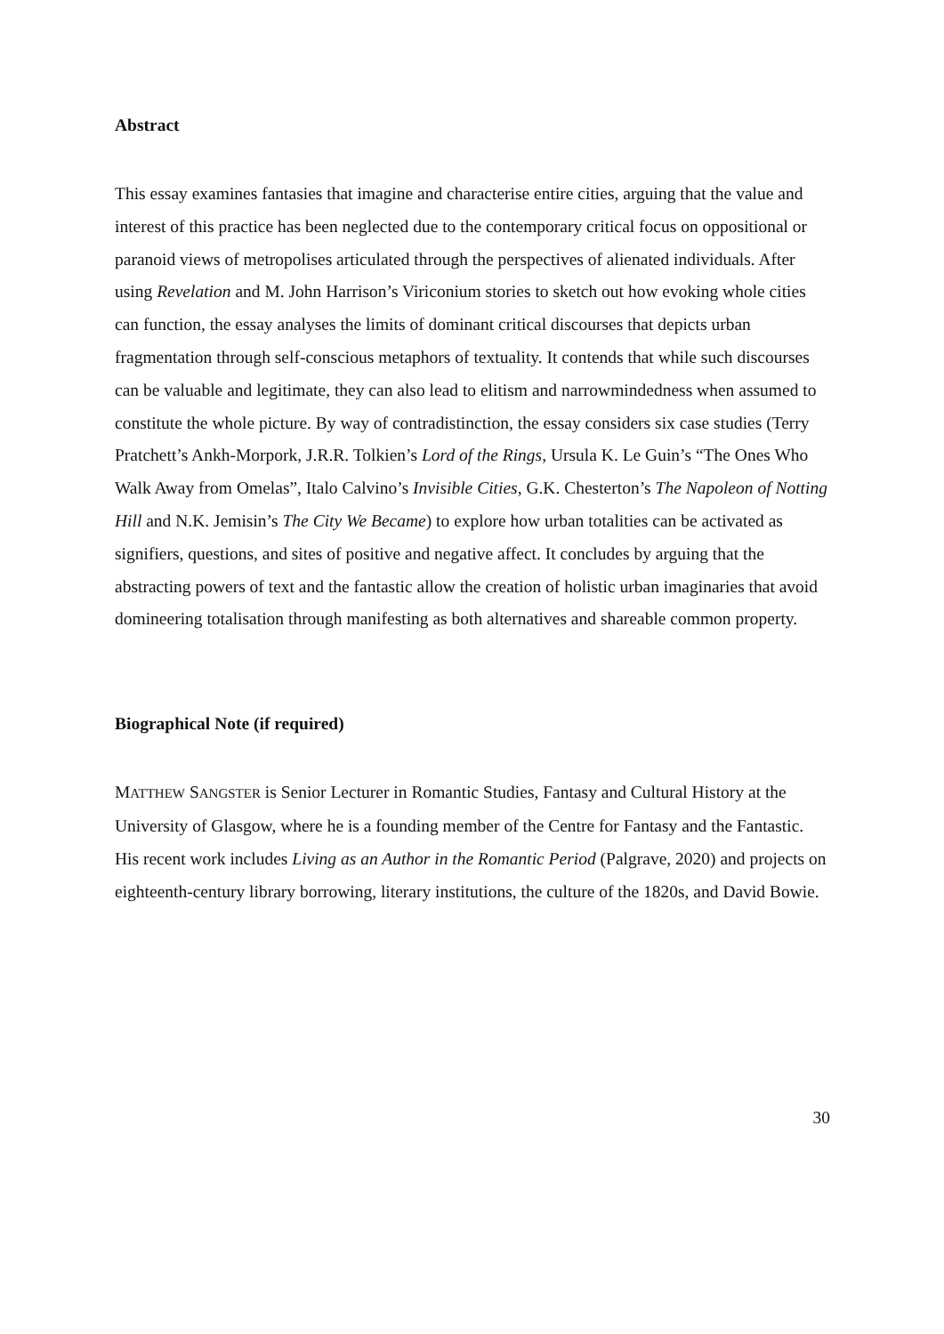Abstract
This essay examines fantasies that imagine and characterise entire cities, arguing that the value and interest of this practice has been neglected due to the contemporary critical focus on oppositional or paranoid views of metropolises articulated through the perspectives of alienated individuals. After using Revelation and M. John Harrison’s Viriconium stories to sketch out how evoking whole cities can function, the essay analyses the limits of dominant critical discourses that depicts urban fragmentation through self-conscious metaphors of textuality. It contends that while such discourses can be valuable and legitimate, they can also lead to elitism and narrowmindedness when assumed to constitute the whole picture. By way of contradistinction, the essay considers six case studies (Terry Pratchett’s Ankh-Morpork, J.R.R. Tolkien’s Lord of the Rings, Ursula K. Le Guin’s “The Ones Who Walk Away from Omelas”, Italo Calvino’s Invisible Cities, G.K. Chesterton’s The Napoleon of Notting Hill and N.K. Jemisin’s The City We Became) to explore how urban totalities can be activated as signifiers, questions, and sites of positive and negative affect. It concludes by arguing that the abstracting powers of text and the fantastic allow the creation of holistic urban imaginaries that avoid domineering totalisation through manifesting as both alternatives and shareable common property.
Biographical Note (if required)
MATTHEW SANGSTER is Senior Lecturer in Romantic Studies, Fantasy and Cultural History at the University of Glasgow, where he is a founding member of the Centre for Fantasy and the Fantastic. His recent work includes Living as an Author in the Romantic Period (Palgrave, 2020) and projects on eighteenth-century library borrowing, literary institutions, the culture of the 1820s, and David Bowie.
30